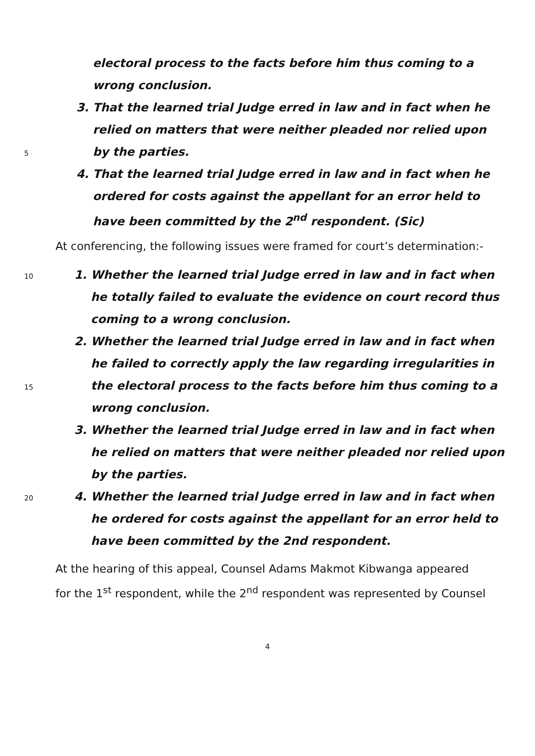electoral process to the facts before him thus coming to a
wrong conclusion.
3. That the learned trial Judge erred in law and in fact when he
relied on matters that were neither pleaded nor relied upon
5 by the parties.
4. That the learned trial Judge erred in law and in fact when he
ordered for costs against the appellant for an error held to
have been committed by the 2<sup>nd</sup> respondent. (Sic)
At conferencing, the following issues were framed for court’s determination:-
10 1. Whether the learned trial Judge erred in law and in fact when
he totally failed to evaluate the evidence on court record thus
coming to a wrong conclusion.
2. Whether the learned trial Judge erred in law and in fact when
he failed to correctly apply the law regarding irregularities in
15 the electoral process to the facts before him thus coming to a
wrong conclusion.
3. Whether the learned trial Judge erred in law and in fact when
he relied on matters that were neither pleaded nor relied upon
by the parties.
20 4. Whether the learned trial Judge erred in law and in fact when
he ordered for costs against the appellant for an error held to
have been committed by the 2nd respondent.
At the hearing of this appeal, Counsel Adams Makmot Kibwanga appeared
for the 1<sup>st</sup> respondent, while the 2<sup>nd</sup> respondent was represented by Counsel
4